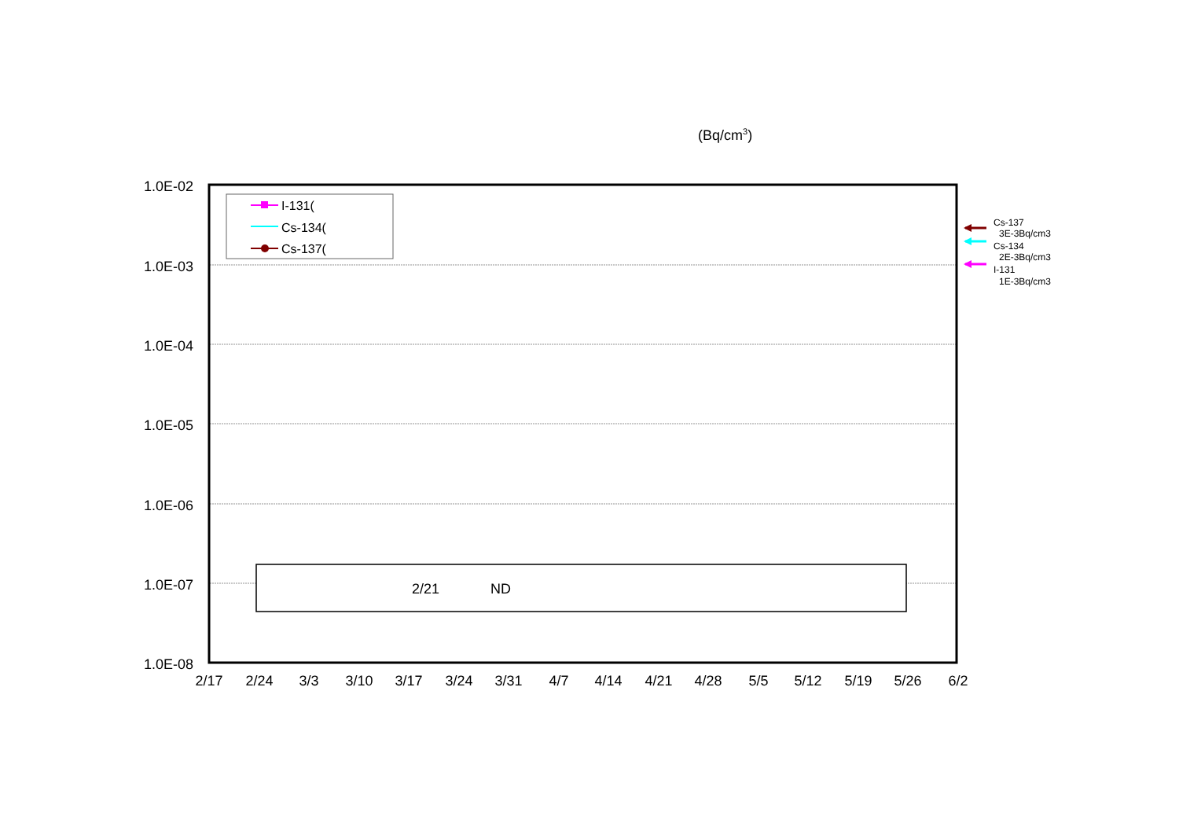(Bq/cm3)
1.0E-02
1.0E-03
1.0E-04
1.0E-05
1.0E-06
1.0E-07
1.0E-08
2/17
2/24
3/3
3/10
3/17
3/24
3/31
4/7
4/14
4/21
4/28
5/5
5/12
5/19
5/26
6/2
I-131(
Cs-134(
Cs-137(
2/21
ND
Cs-137
3E-3Bq/cm3
Cs-134
2E-3Bq/cm3
I-131
1E-3Bq/cm3